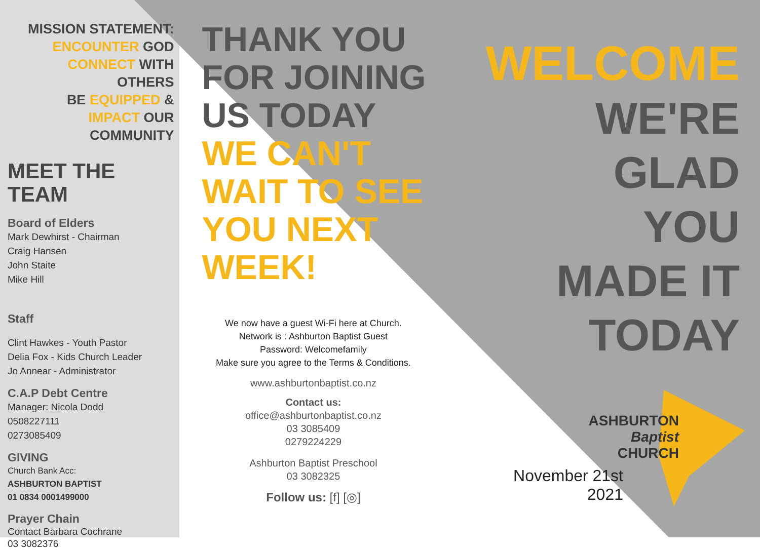MISSION STATEMENT:
ENCOUNTER GOD
CONNECT WITH OTHERS
BE EQUIPPED &
IMPACT OUR COMMUNITY
MEET THE
TEAM
Board of Elders
Mark Dewhirst - Chairman
Craig Hansen
John Staite
Mike Hill
Staff
Clint Hawkes - Youth Pastor
Delia Fox - Kids Church Leader
Jo Annear - Administrator
C.A.P Debt Centre
Manager: Nicola Dodd
0508227111
0273085409
GIVING
Church Bank Acc:
ASHBURTON BAPTIST
01 0834 0001499000
Prayer Chain
Contact Barbara Cochrane
03 3082376
THANK YOU
FOR JOINING
US TODAY
WE CAN'T
WAIT TO SEE
YOU NEXT
WEEK!
We now have a guest Wi-Fi here at Church.
Network is : Ashburton Baptist Guest
Password: Welcomefamily
Make sure you agree to the Terms & Conditions.
www.ashburtonbaptist.co.nz
Contact us:
office@ashburtonbaptist.co.nz
03 3085409
0279224229
Ashburton Baptist Preschool
03 3082325
Follow us: [f] [◎]
WELCOME
WE'RE
GLAD
YOU
MADE IT
TODAY
ASHBURTON
Baptist
CHURCH
November 21st 2021